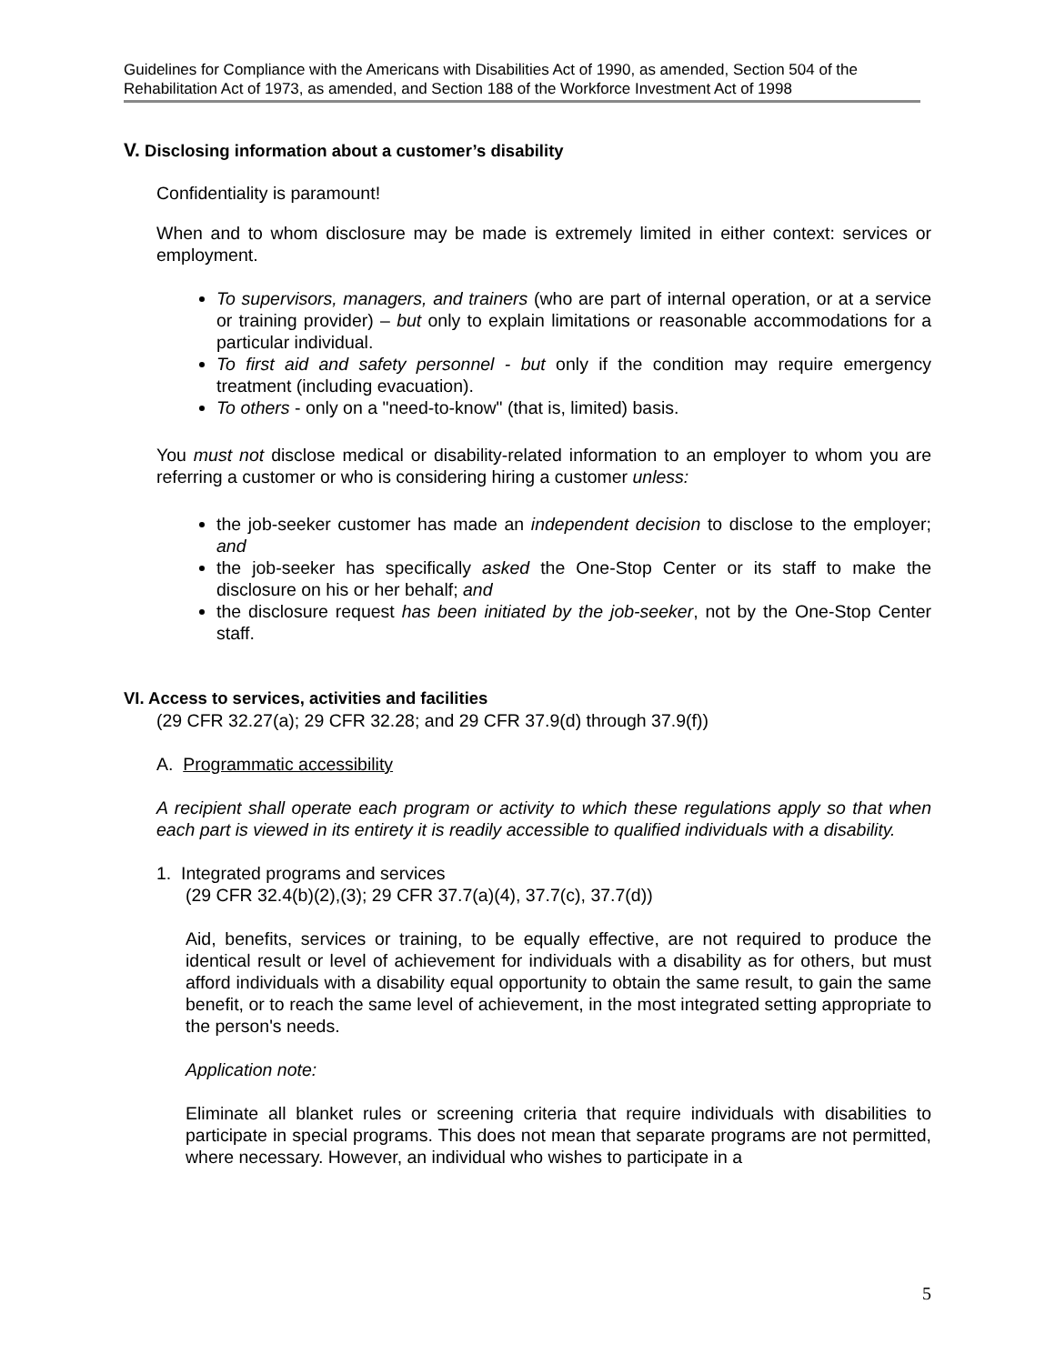Guidelines for Compliance with the Americans with Disabilities Act of 1990, as amended, Section 504 of the Rehabilitation Act of 1973, as amended, and Section 188 of the Workforce Investment Act of 1998
V. Disclosing information about a customer’s disability
Confidentiality is paramount!
When and to whom disclosure may be made is extremely limited in either context: services or employment.
To supervisors, managers, and trainers (who are part of internal operation, or at a service or training provider) – but only to explain limitations or reasonable accommodations for a particular individual.
To first aid and safety personnel - but only if the condition may require emergency treatment (including evacuation).
To others - only on a "need-to-know" (that is, limited) basis.
You must not disclose medical or disability-related information to an employer to whom you are referring a customer or who is considering hiring a customer unless:
the job-seeker customer has made an independent decision to disclose to the employer; and
the job-seeker has specifically asked the One-Stop Center or its staff to make the disclosure on his or her behalf; and
the disclosure request has been initiated by the job-seeker, not by the One-Stop Center staff.
VI. Access to services, activities and facilities
(29 CFR 32.27(a); 29 CFR 32.28; and 29 CFR 37.9(d) through 37.9(f))
A. Programmatic accessibility
A recipient shall operate each program or activity to which these regulations apply so that when each part is viewed in its entirety it is readily accessible to qualified individuals with a disability.
1. Integrated programs and services
(29 CFR 32.4(b)(2),(3); 29 CFR 37.7(a)(4), 37.7(c), 37.7(d))
Aid, benefits, services or training, to be equally effective, are not required to produce the identical result or level of achievement for individuals with a disability as for others, but must afford individuals with a disability equal opportunity to obtain the same result, to gain the same benefit, or to reach the same level of achievement, in the most integrated setting appropriate to the person's needs.
Application note:
Eliminate all blanket rules or screening criteria that require individuals with disabilities to participate in special programs. This does not mean that separate programs are not permitted, where necessary. However, an individual who wishes to participate in a
5